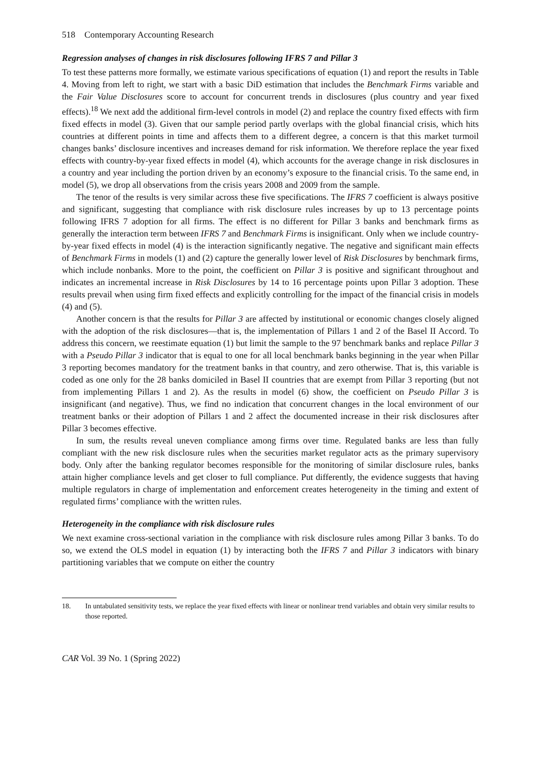518 Contemporary Accounting Research
Regression analyses of changes in risk disclosures following IFRS 7 and Pillar 3
To test these patterns more formally, we estimate various specifications of equation (1) and report the results in Table 4. Moving from left to right, we start with a basic DiD estimation that includes the Benchmark Firms variable and the Fair Value Disclosures score to account for concurrent trends in disclosures (plus country and year fixed effects).<sup>18</sup> We next add the additional firm-level controls in model (2) and replace the country fixed effects with firm fixed effects in model (3). Given that our sample period partly overlaps with the global financial crisis, which hits countries at different points in time and affects them to a different degree, a concern is that this market turmoil changes banks’ disclosure incentives and increases demand for risk information. We therefore replace the year fixed effects with country-by-year fixed effects in model (4), which accounts for the average change in risk disclosures in a country and year including the portion driven by an economy’s exposure to the financial crisis. To the same end, in model (5), we drop all observations from the crisis years 2008 and 2009 from the sample.
The tenor of the results is very similar across these five specifications. The IFRS 7 coefficient is always positive and significant, suggesting that compliance with risk disclosure rules increases by up to 13 percentage points following IFRS 7 adoption for all firms. The effect is no different for Pillar 3 banks and benchmark firms as generally the interaction term between IFRS 7 and Benchmark Firms is insignificant. Only when we include country-by-year fixed effects in model (4) is the interaction significantly negative. The negative and significant main effects of Benchmark Firms in models (1) and (2) capture the generally lower level of Risk Disclosures by benchmark firms, which include nonbanks. More to the point, the coefficient on Pillar 3 is positive and significant throughout and indicates an incremental increase in Risk Disclosures by 14 to 16 percentage points upon Pillar 3 adoption. These results prevail when using firm fixed effects and explicitly controlling for the impact of the financial crisis in models (4) and (5).
Another concern is that the results for Pillar 3 are affected by institutional or economic changes closely aligned with the adoption of the risk disclosures—that is, the implementation of Pillars 1 and 2 of the Basel II Accord. To address this concern, we reestimate equation (1) but limit the sample to the 97 benchmark banks and replace Pillar 3 with a Pseudo Pillar 3 indicator that is equal to one for all local benchmark banks beginning in the year when Pillar 3 reporting becomes mandatory for the treatment banks in that country, and zero otherwise. That is, this variable is coded as one only for the 28 banks domiciled in Basel II countries that are exempt from Pillar 3 reporting (but not from implementing Pillars 1 and 2). As the results in model (6) show, the coefficient on Pseudo Pillar 3 is insignificant (and negative). Thus, we find no indication that concurrent changes in the local environment of our treatment banks or their adoption of Pillars 1 and 2 affect the documented increase in their risk disclosures after Pillar 3 becomes effective.
In sum, the results reveal uneven compliance among firms over time. Regulated banks are less than fully compliant with the new risk disclosure rules when the securities market regulator acts as the primary supervisory body. Only after the banking regulator becomes responsible for the monitoring of similar disclosure rules, banks attain higher compliance levels and get closer to full compliance. Put differently, the evidence suggests that having multiple regulators in charge of implementation and enforcement creates heterogeneity in the timing and extent of regulated firms’ compliance with the written rules.
Heterogeneity in the compliance with risk disclosure rules
We next examine cross-sectional variation in the compliance with risk disclosure rules among Pillar 3 banks. To do so, we extend the OLS model in equation (1) by interacting both the IFRS 7 and Pillar 3 indicators with binary partitioning variables that we compute on either the country
18. In untabulated sensitivity tests, we replace the year fixed effects with linear or nonlinear trend variables and obtain very similar results to those reported.
CAR Vol. 39 No. 1 (Spring 2022)